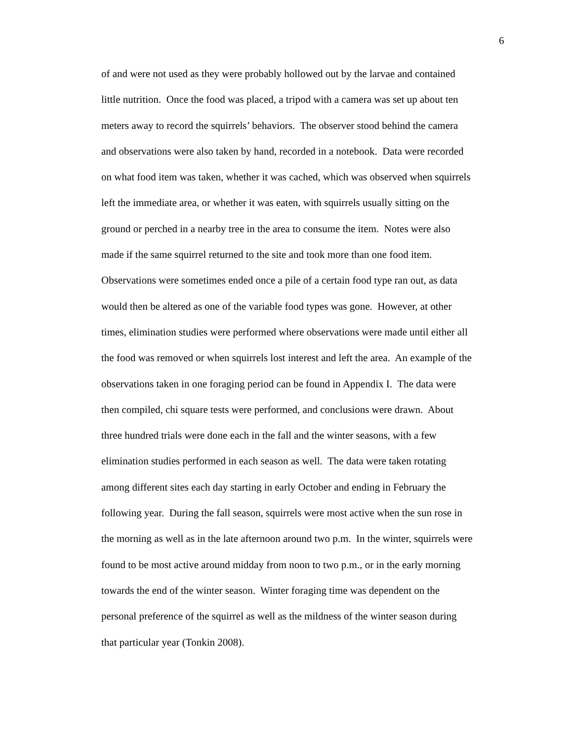6
of and were not used as they were probably hollowed out by the larvae and contained
little nutrition. Once the food was placed, a tripod with a camera was set up about ten
meters away to record the squirrels’ behaviors. The observer stood behind the camera
and observations were also taken by hand, recorded in a notebook. Data were recorded
on what food item was taken, whether it was cached, which was observed when squirrels
left the immediate area, or whether it was eaten, with squirrels usually sitting on the
ground or perched in a nearby tree in the area to consume the item. Notes were also
made if the same squirrel returned to the site and took more than one food item.
Observations were sometimes ended once a pile of a certain food type ran out, as data
would then be altered as one of the variable food types was gone. However, at other
times, elimination studies were performed where observations were made until either all
the food was removed or when squirrels lost interest and left the area. An example of the
observations taken in one foraging period can be found in Appendix I. The data were
then compiled, chi square tests were performed, and conclusions were drawn. About
three hundred trials were done each in the fall and the winter seasons, with a few
elimination studies performed in each season as well. The data were taken rotating
among different sites each day starting in early October and ending in February the
following year. During the fall season, squirrels were most active when the sun rose in
the morning as well as in the late afternoon around two p.m. In the winter, squirrels were
found to be most active around midday from noon to two p.m., or in the early morning
towards the end of the winter season. Winter foraging time was dependent on the
personal preference of the squirrel as well as the mildness of the winter season during
that particular year (Tonkin 2008).